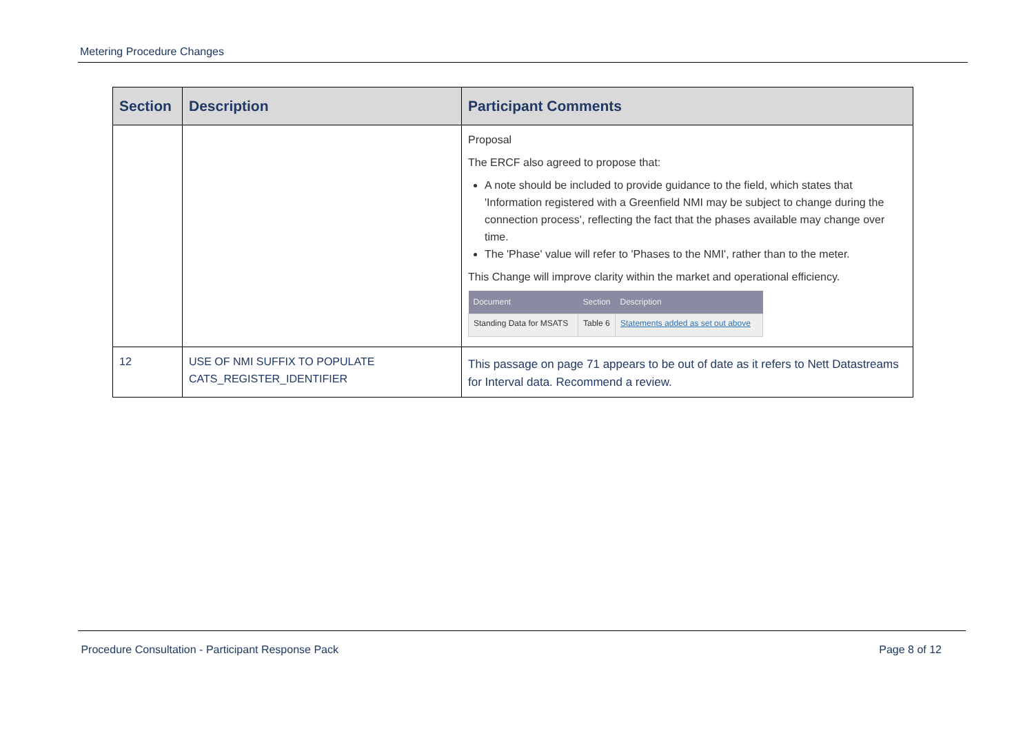Metering Procedure Changes
| Section | Description | Participant Comments |
| --- | --- | --- |
| | | Proposal The ERCF also agreed to propose that: A note should be included to provide guidance to the field, which states that 'Information registered with a Greenfield NMI may be subject to change during the connection process', reflecting the fact that the phases available may change over time. The 'Phase' value will refer to 'Phases to the NMI', rather than to the meter. This Change will improve clarity within the market and operational efficiency. / Document / Section / Description / / --- / --- / --- / / Standing Data for MSATS / Table 6 / Statements added as set out above / |
| 12 | USE OF NMI SUFFIX TO POPULATE CATS_REGISTER_IDENTIFIER | This passage on page 71 appears to be out of date as it refers to Nett Datastreams for Interval data. Recommend a review. |
Procedure Consultation - Participant Response Pack Page 8 of 12